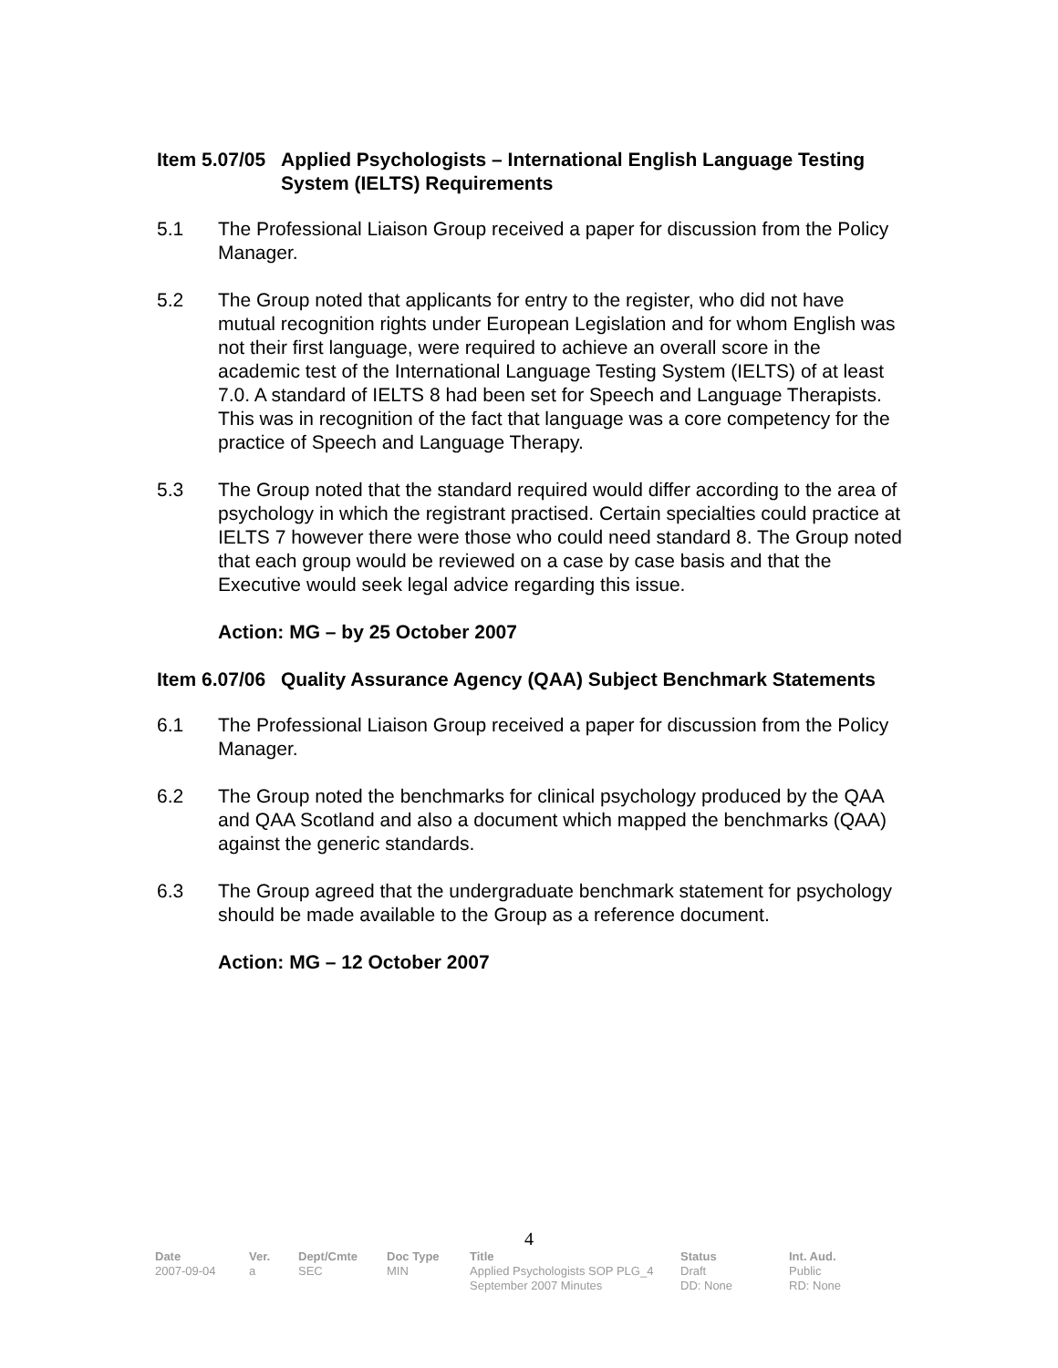Item 5.07/05 Applied Psychologists – International English Language Testing System (IELTS) Requirements
5.1 The Professional Liaison Group received a paper for discussion from the Policy Manager.
5.2 The Group noted that applicants for entry to the register, who did not have mutual recognition rights under European Legislation and for whom English was not their first language, were required to achieve an overall score in the academic test of the International Language Testing System (IELTS) of at least 7.0. A standard of IELTS 8 had been set for Speech and Language Therapists. This was in recognition of the fact that language was a core competency for the practice of Speech and Language Therapy.
5.3 The Group noted that the standard required would differ according to the area of psychology in which the registrant practised. Certain specialties could practice at IELTS 7 however there were those who could need standard 8. The Group noted that each group would be reviewed on a case by case basis and that the Executive would seek legal advice regarding this issue.
Action: MG – by 25 October 2007
Item 6.07/06 Quality Assurance Agency (QAA) Subject Benchmark Statements
6.1 The Professional Liaison Group received a paper for discussion from the Policy Manager.
6.2 The Group noted the benchmarks for clinical psychology produced by the QAA and QAA Scotland and also a document which mapped the benchmarks (QAA) against the generic standards.
6.3 The Group agreed that the undergraduate benchmark statement for psychology should be made available to the Group as a reference document.
Action: MG – 12 October 2007
4
| Date | Ver. | Dept/Cmte | Doc Type | Title | Status | Int. Aud. |
| --- | --- | --- | --- | --- | --- | --- |
| 2007-09-04 | a | SEC | MIN | Applied Psychologists SOP PLG_4 September 2007 Minutes | Draft DD: None | Public RD: None |